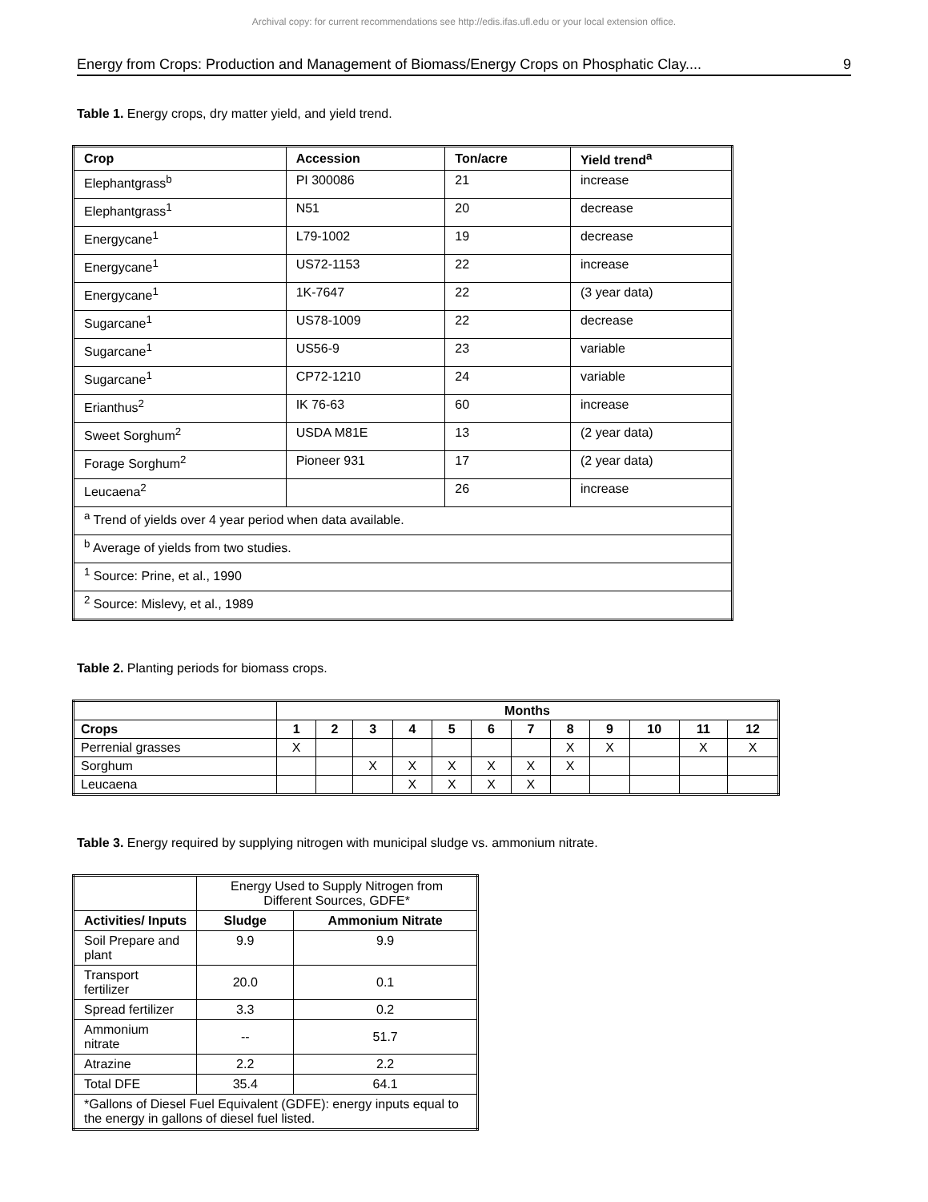Archival copy: for current recommendations see http://edis.ifas.ufl.edu or your local extension office.
Energy from Crops: Production and Management of Biomass/Energy Crops on Phosphatic Clay.... 9
Table 1. Energy crops, dry matter yield, and yield trend.
| Crop | Accession | Ton/acre | Yield trend<sup>a</sup> |
| --- | --- | --- | --- |
| Elephantgrass<sup>b</sup> | PI 300086 | 21 | increase |
| Elephantgrass<sup>1</sup> | N51 | 20 | decrease |
| Energycane<sup>1</sup> | L79-1002 | 19 | decrease |
| Energycane<sup>1</sup> | US72-1153 | 22 | increase |
| Energycane<sup>1</sup> | 1K-7647 | 22 | (3 year data) |
| Sugarcane<sup>1</sup> | US78-1009 | 22 | decrease |
| Sugarcane<sup>1</sup> | US56-9 | 23 | variable |
| Sugarcane<sup>1</sup> | CP72-1210 | 24 | variable |
| Erianthus<sup>2</sup> | IK 76-63 | 60 | increase |
| Sweet Sorghum<sup>2</sup> | USDA M81E | 13 | (2 year data) |
| Forage Sorghum<sup>2</sup> | Pioneer 931 | 17 | (2 year data) |
| Leucaena<sup>2</sup> | | 26 | increase |
| <sup>a</sup> Trend of yields over 4 year period when data available. | | | |
| <sup>b</sup> Average of yields from two studies. | | | |
| <sup>1</sup> Source: Prine, et al., 1990 | | | |
| <sup>2</sup> Source: Mislevy, et al., 1989 | | | |
Table 2. Planting periods for biomass crops.
| | Months | | | | | | | | | | | |
| --- | --- | --- | --- | --- | --- | --- | --- | --- | --- | --- | --- | --- |
| Crops | 1 | 2 | 3 | 4 | 5 | 6 | 7 | 8 | 9 | 10 | 11 | 12 |
| Perrenial grasses | X | | | | | | | X | X | | X | X |
| Sorghum | | | X | X | X | X | X | X | | | | |
| Leucaena | | | | X | X | X | X | | | | | |
Table 3. Energy required by supplying nitrogen with municipal sludge vs. ammonium nitrate.
| | Energy Used to Supply Nitrogen from Different Sources, GDFE* | |
| Activities/ Inputs | Sludge | Ammonium Nitrate |
| Soil Prepare and plant | 9.9 | 9.9 |
| Transport fertilizer | 20.0 | 0.1 |
| Spread fertilizer | 3.3 | 0.2 |
| Ammonium nitrate | -- | 51.7 |
| Atrazine | 2.2 | 2.2 |
| Total DFE | 35.4 | 64.1 |
| *Gallons of Diesel Fuel Equivalent (GDFE): energy inputs equal to the energy in gallons of diesel fuel listed. | | |